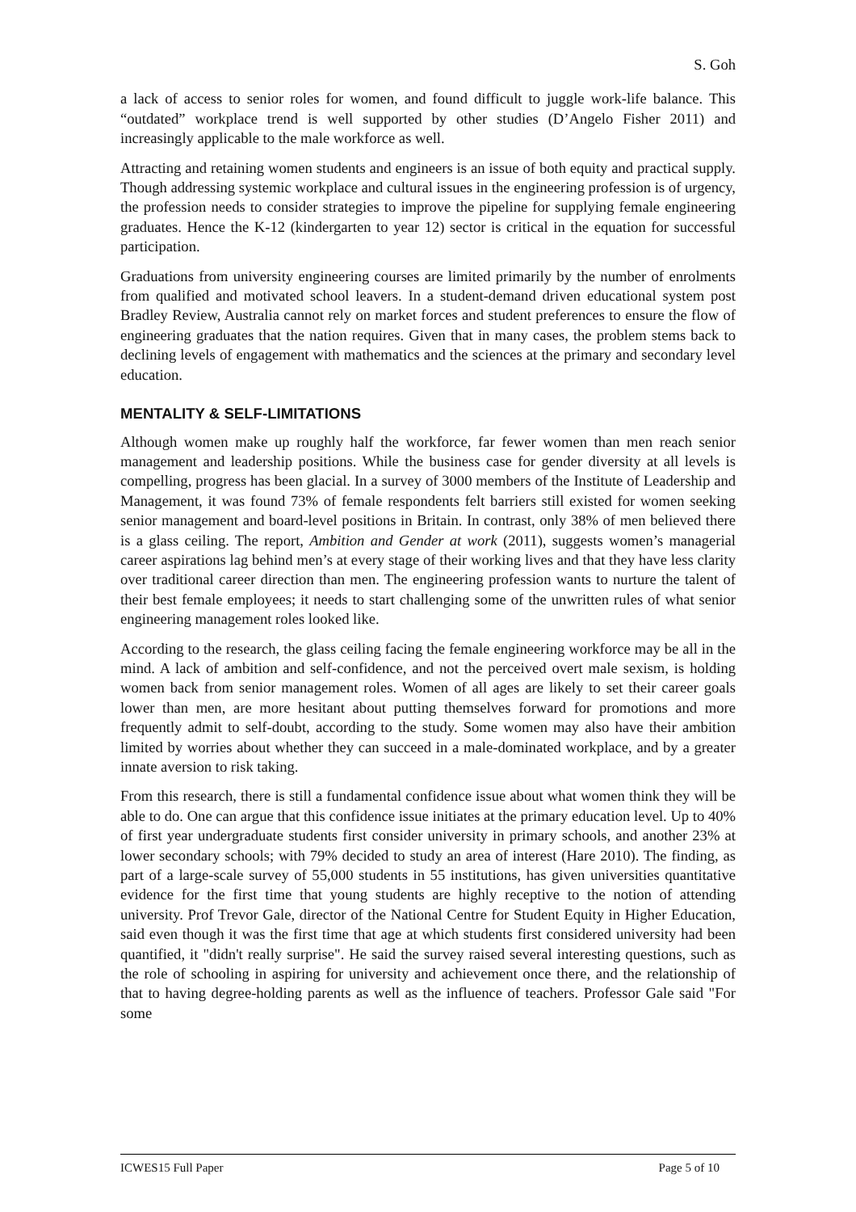S. Goh
a lack of access to senior roles for women, and found difficult to juggle work-life balance. This “outdated” workplace trend is well supported by other studies (D’Angelo Fisher 2011) and increasingly applicable to the male workforce as well.
Attracting and retaining women students and engineers is an issue of both equity and practical supply. Though addressing systemic workplace and cultural issues in the engineering profession is of urgency, the profession needs to consider strategies to improve the pipeline for supplying female engineering graduates. Hence the K-12 (kindergarten to year 12) sector is critical in the equation for successful participation.
Graduations from university engineering courses are limited primarily by the number of enrolments from qualified and motivated school leavers. In a student-demand driven educational system post Bradley Review, Australia cannot rely on market forces and student preferences to ensure the flow of engineering graduates that the nation requires. Given that in many cases, the problem stems back to declining levels of engagement with mathematics and the sciences at the primary and secondary level education.
MENTALITY & SELF-LIMITATIONS
Although women make up roughly half the workforce, far fewer women than men reach senior management and leadership positions. While the business case for gender diversity at all levels is compelling, progress has been glacial. In a survey of 3000 members of the Institute of Leadership and Management, it was found 73% of female respondents felt barriers still existed for women seeking senior management and board-level positions in Britain. In contrast, only 38% of men believed there is a glass ceiling. The report, Ambition and Gender at work (2011), suggests women’s managerial career aspirations lag behind men’s at every stage of their working lives and that they have less clarity over traditional career direction than men. The engineering profession wants to nurture the talent of their best female employees; it needs to start challenging some of the unwritten rules of what senior engineering management roles looked like.
According to the research, the glass ceiling facing the female engineering workforce may be all in the mind. A lack of ambition and self-confidence, and not the perceived overt male sexism, is holding women back from senior management roles. Women of all ages are likely to set their career goals lower than men, are more hesitant about putting themselves forward for promotions and more frequently admit to self-doubt, according to the study. Some women may also have their ambition limited by worries about whether they can succeed in a male-dominated workplace, and by a greater innate aversion to risk taking.
From this research, there is still a fundamental confidence issue about what women think they will be able to do. One can argue that this confidence issue initiates at the primary education level. Up to 40% of first year undergraduate students first consider university in primary schools, and another 23% at lower secondary schools; with 79% decided to study an area of interest (Hare 2010). The finding, as part of a large-scale survey of 55,000 students in 55 institutions, has given universities quantitative evidence for the first time that young students are highly receptive to the notion of attending university. Prof Trevor Gale, director of the National Centre for Student Equity in Higher Education, said even though it was the first time that age at which students first considered university had been quantified, it "didn't really surprise". He said the survey raised several interesting questions, such as the role of schooling in aspiring for university and achievement once there, and the relationship of that to having degree-holding parents as well as the influence of teachers. Professor Gale said "For some
ICWES15 Full Paper Page 5 of 10